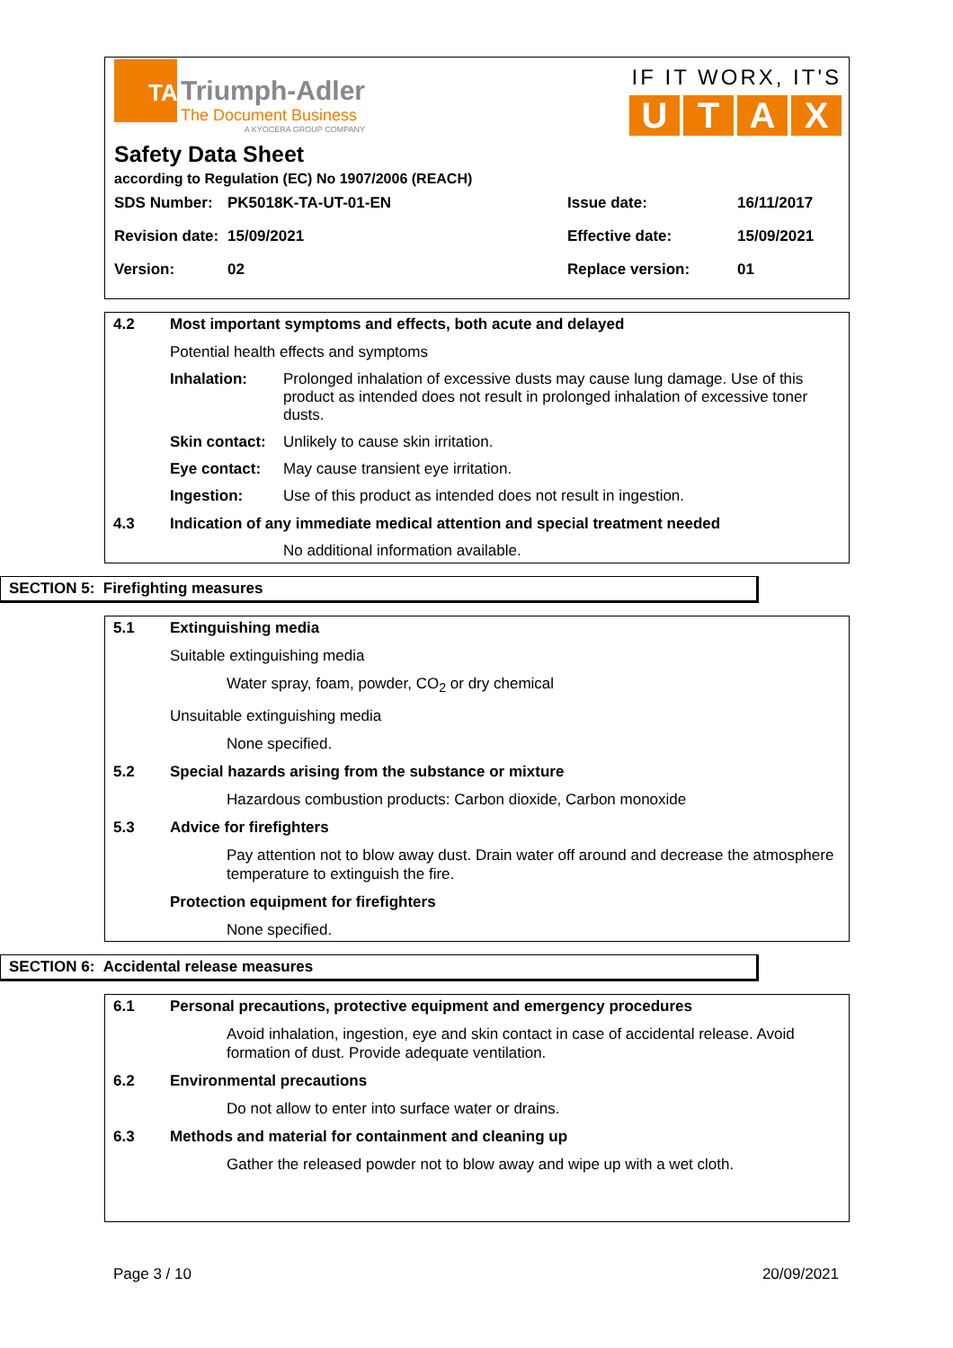TA
Triumph-Adler
The Document Business
A KYOCERA GROUP COMPANY
IF IT WORX, IT'S
UTAX
Safety Data Sheet
according to Regulation (EC) No 1907/2006 (REACH)
| SDS Number: | PK5018K-TA-UT-01-EN | Issue date: | 16/11/2017 |
| Revision date: | 15/09/2021 | Effective date: | 15/09/2021 |
| Version: | 02 | Replace version: | 01 |
4.2 Most important symptoms and effects, both acute and delayed
Potential health effects and symptoms
| Inhalation: | Prolonged inhalation of excessive dusts may cause lung damage. Use of this product as intended does not result in prolonged inhalation of excessive toner dusts. |
| Skin contact: | Unlikely to cause skin irritation. |
| Eye contact: | May cause transient eye irritation. |
| Ingestion: | Use of this product as intended does not result in ingestion. |
4.3 Indication of any immediate medical attention and special treatment needed
No additional information available.
SECTION 5: Firefighting measures
5.1 Extinguishing media
Suitable extinguishing media
Water spray, foam, powder, CO<sub>2</sub> or dry chemical
Unsuitable extinguishing media
None specified.
5.2 Special hazards arising from the substance or mixture
Hazardous combustion products: Carbon dioxide, Carbon monoxide
5.3 Advice for firefighters
Pay attention not to blow away dust. Drain water off around and decrease the atmosphere temperature to extinguish the fire.
Protection equipment for firefighters
None specified.
SECTION 6: Accidental release measures
6.1 Personal precautions, protective equipment and emergency procedures
Avoid inhalation, ingestion, eye and skin contact in case of accidental release. Avoid formation of dust. Provide adequate ventilation.
6.2 Environmental precautions
Do not allow to enter into surface water or drains.
6.3 Methods and material for containment and cleaning up
Gather the released powder not to blow away and wipe up with a wet cloth.
Page 3 / 10 20/09/2021